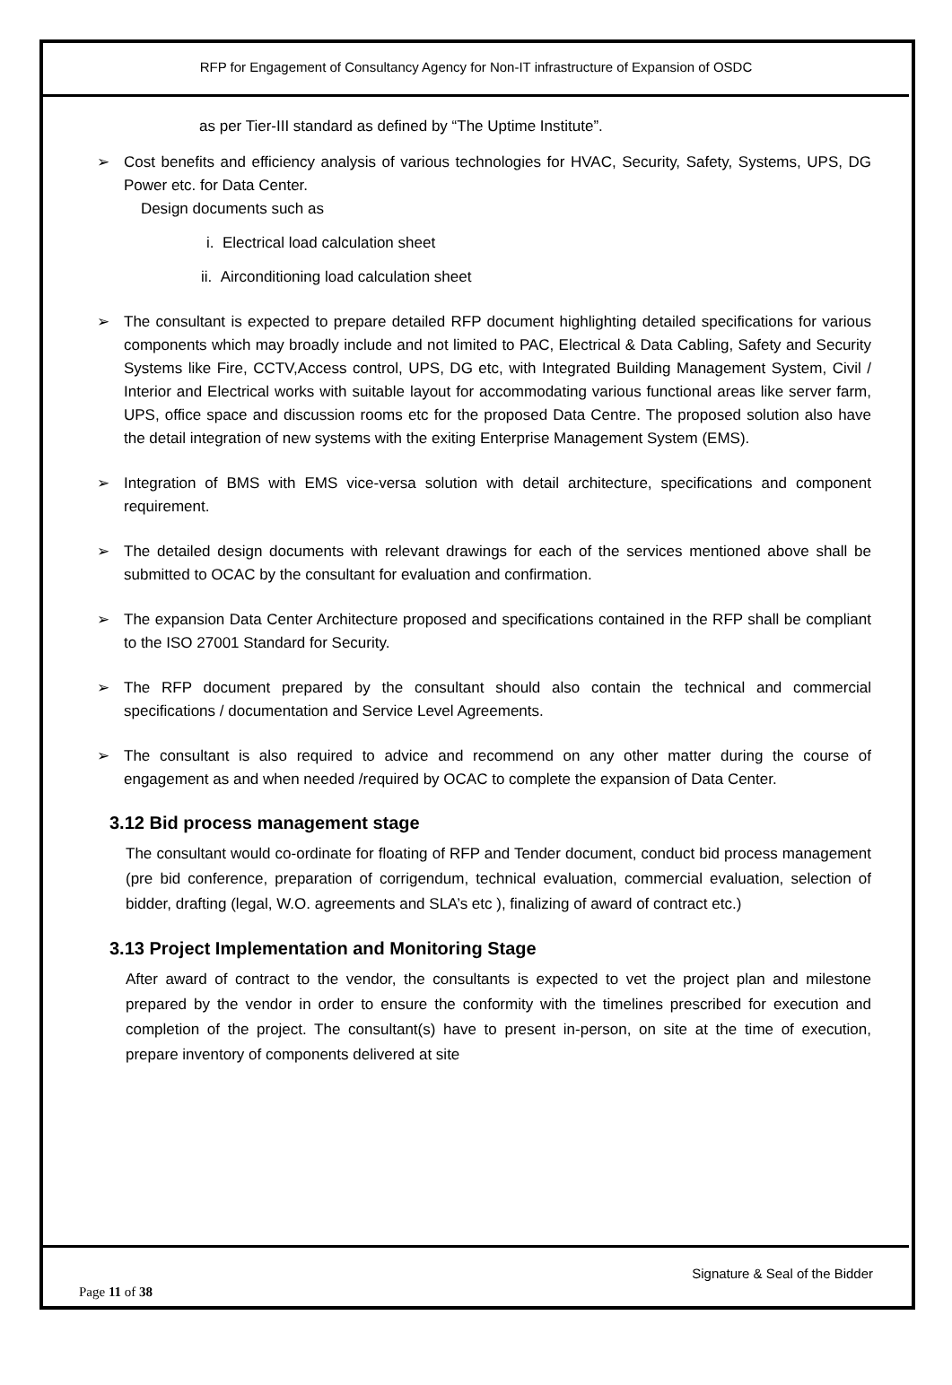RFP for Engagement of Consultancy Agency for Non-IT infrastructure of Expansion of OSDC
as per Tier-III standard as defined by “The Uptime Institute”.
➢ Cost benefits and efficiency analysis of various technologies for HVAC, Security, Safety, Systems, UPS, DG Power etc. for Data Center.
Design documents such as
i. Electrical load calculation sheet
ii. Airconditioning load calculation sheet
➢ The consultant is expected to prepare detailed RFP document highlighting detailed specifications for various components which may broadly include and not limited to PAC, Electrical & Data Cabling, Safety and Security Systems like Fire, CCTV,Access control, UPS, DG etc, with Integrated Building Management System, Civil / Interior and Electrical works with suitable layout for accommodating various functional areas like server farm, UPS, office space and discussion rooms etc for the proposed Data Centre. The proposed solution also have the detail integration of new systems with the exiting Enterprise Management System (EMS).
➢ Integration of BMS with EMS vice-versa solution with detail architecture, specifications and component requirement.
➢ The detailed design documents with relevant drawings for each of the services mentioned above shall be submitted to OCAC by the consultant for evaluation and confirmation.
➢ The expansion Data Center Architecture proposed and specifications contained in the RFP shall be compliant to the ISO 27001 Standard for Security.
➢ The RFP document prepared by the consultant should also contain the technical and commercial specifications / documentation and Service Level Agreements.
➢ The consultant is also required to advice and recommend on any other matter during the course of engagement as and when needed /required by OCAC to complete the expansion of Data Center.
3.12 Bid process management stage
The consultant would co-ordinate for floating of RFP and Tender document, conduct bid process management (pre bid conference, preparation of corrigendum, technical evaluation, commercial evaluation, selection of bidder, drafting (legal, W.O. agreements and SLA’s etc ), finalizing of award of contract etc.)
3.13 Project Implementation and Monitoring Stage
After award of contract to the vendor, the consultants is expected to vet the project plan and milestone prepared by the vendor in order to ensure the conformity with the timelines prescribed for execution and completion of the project. The consultant(s) have to present in-person, on site at the time of execution, prepare inventory of components delivered at site
Signature & Seal of the Bidder
Page 11 of 38